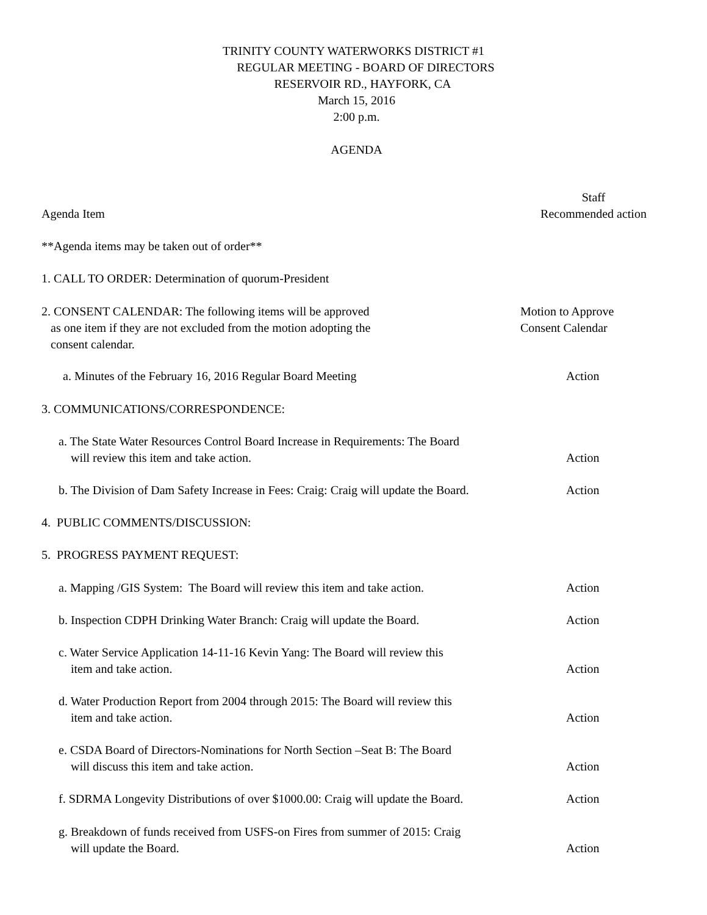TRINITY COUNTY WATERWORKS DISTRICT #1
REGULAR MEETING - BOARD OF DIRECTORS
RESERVOIR RD., HAYFORK, CA
March 15, 2016
2:00 p.m.
AGENDA
Agenda Item Staff
Recommended action
**Agenda items may be taken out of order**
1. CALL TO ORDER: Determination of quorum-President
2. CONSENT CALENDAR: The following items will be approved
as one item if they are not excluded from the motion adopting the
consent calendar.
Motion to Approve
Consent Calendar
a. Minutes of the February 16, 2016 Regular Board Meeting
Action
3. COMMUNICATIONS/CORRESPONDENCE:
a. The State Water Resources Control Board Increase in Requirements: The Board
will review this item and take action.
Action
b. The Division of Dam Safety Increase in Fees: Craig: Craig will update the Board.
Action
4. PUBLIC COMMENTS/DISCUSSION:
5. PROGRESS PAYMENT REQUEST:
a. Mapping /GIS System: The Board will review this item and take action.
Action
b. Inspection CDPH Drinking Water Branch: Craig will update the Board.
Action
c. Water Service Application 14-11-16 Kevin Yang: The Board will review this
item and take action.
Action
d. Water Production Report from 2004 through 2015: The Board will review this
item and take action.
Action
e. CSDA Board of Directors-Nominations for North Section –Seat B: The Board
will discuss this item and take action.
Action
f. SDRMA Longevity Distributions of over $1000.00: Craig will update the Board.
Action
g. Breakdown of funds received from USFS-on Fires from summer of 2015: Craig
will update the Board.
Action